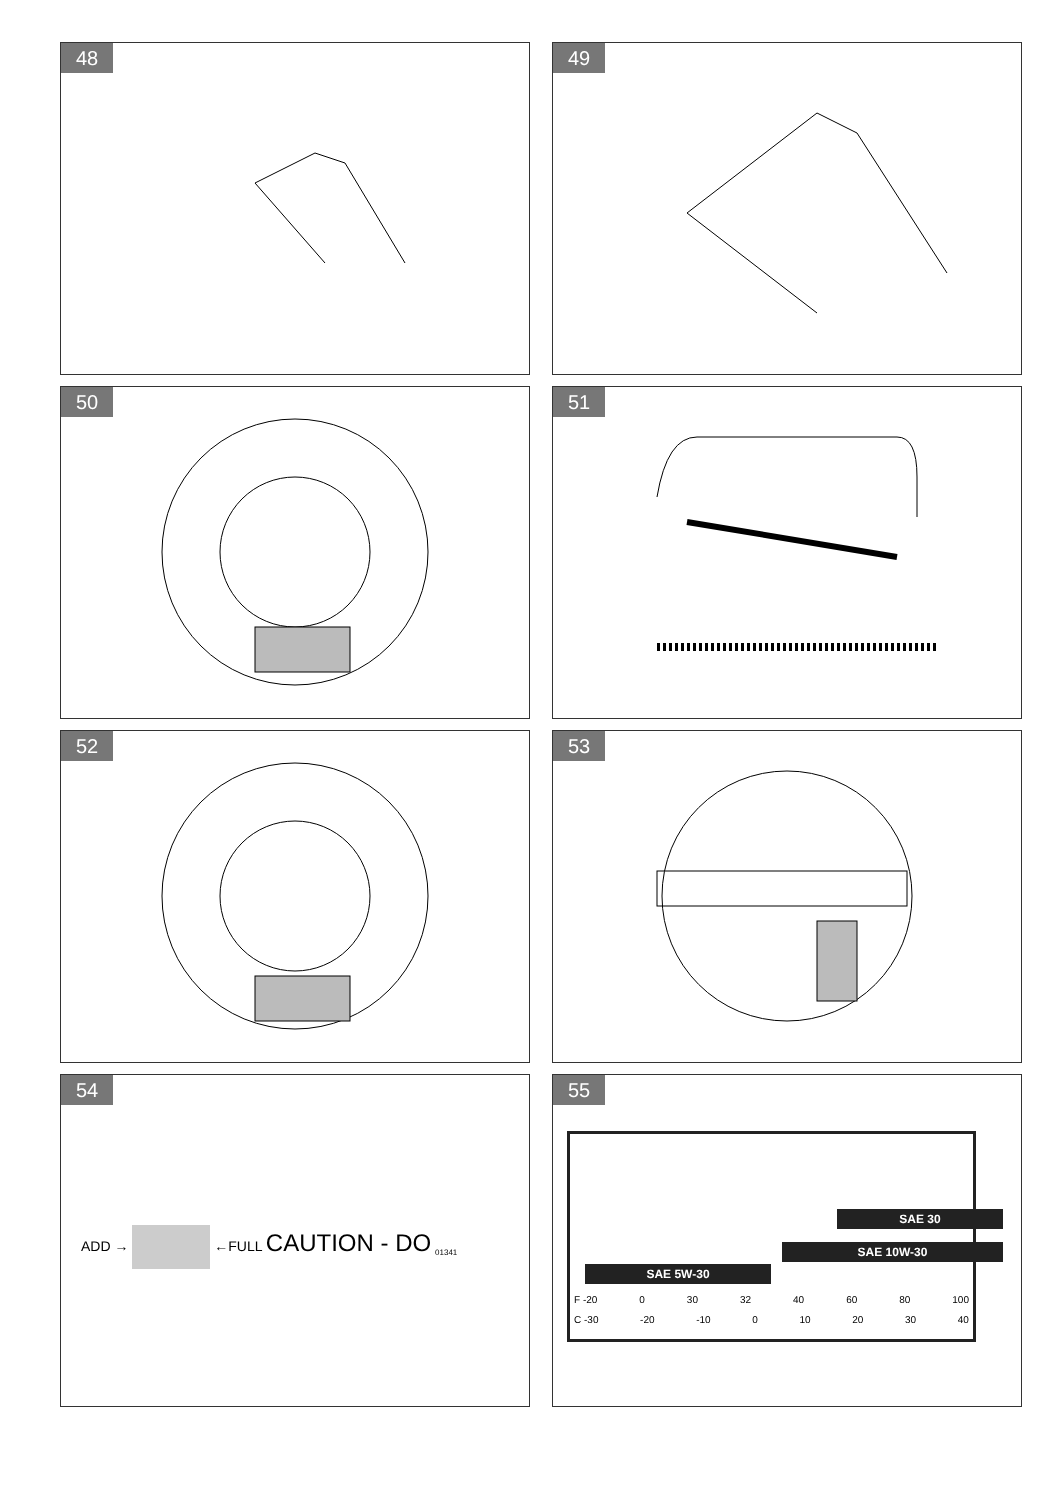48
49
50
51
52
53
54
ADD → ←FULL CAUTION - DO <sub>01341</sub>
55
SAE 30
SAE 10W-30
SAE 5W-30
F -20 0 30 32 40 60 80 100
C -30 -20 -10 0 10 20 30 40